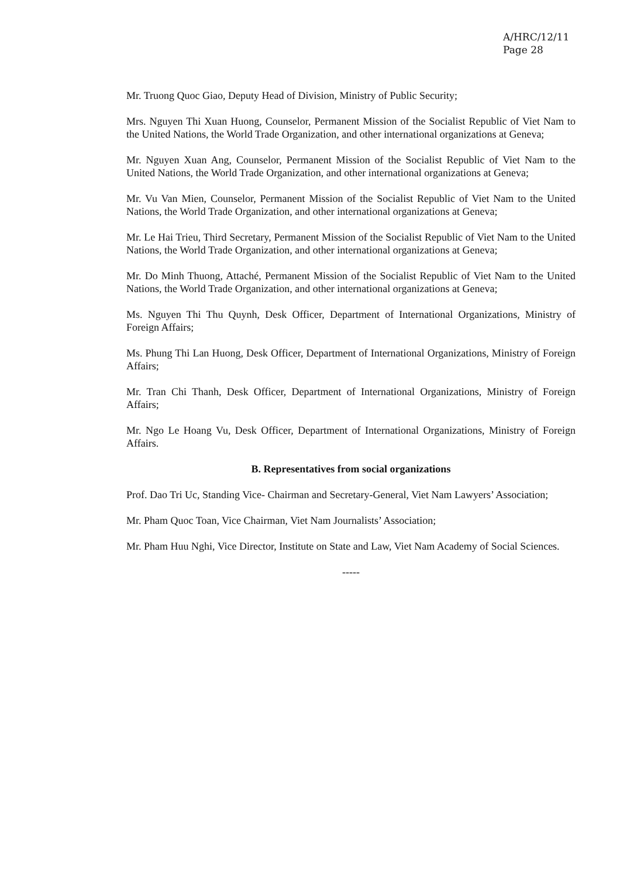A/HRC/12/11
Page 28
Mr. Truong Quoc Giao, Deputy Head of Division, Ministry of Public Security;
Mrs. Nguyen Thi Xuan Huong, Counselor, Permanent Mission of the Socialist Republic of Viet Nam to the United Nations, the World Trade Organization, and other international organizations at Geneva;
Mr. Nguyen Xuan Ang, Counselor, Permanent Mission of the Socialist Republic of Viet Nam to the United Nations, the World Trade Organization, and other international organizations at Geneva;
Mr. Vu Van Mien, Counselor, Permanent Mission of the Socialist Republic of Viet Nam to the United Nations, the World Trade Organization, and other international organizations at Geneva;
Mr. Le Hai Trieu, Third Secretary, Permanent Mission of the Socialist Republic of Viet Nam to the United Nations, the World Trade Organization, and other international organizations at Geneva;
Mr. Do Minh Thuong, Attaché, Permanent Mission of the Socialist Republic of Viet Nam to the United Nations, the World Trade Organization, and other international organizations at Geneva;
Ms. Nguyen Thi Thu Quynh, Desk Officer, Department of International Organizations, Ministry of Foreign Affairs;
Ms. Phung Thi Lan Huong, Desk Officer, Department of International Organizations, Ministry of Foreign Affairs;
Mr. Tran Chi Thanh, Desk Officer, Department of International Organizations, Ministry of Foreign Affairs;
Mr. Ngo Le Hoang Vu, Desk Officer, Department of International Organizations, Ministry of Foreign Affairs.
B. Representatives from social organizations
Prof. Dao Tri Uc, Standing Vice- Chairman and Secretary-General, Viet Nam Lawyers’ Association;
Mr. Pham Quoc Toan, Vice Chairman, Viet Nam Journalists’ Association;
Mr. Pham Huu Nghi, Vice Director, Institute on State and Law, Viet Nam Academy of Social Sciences.
-----